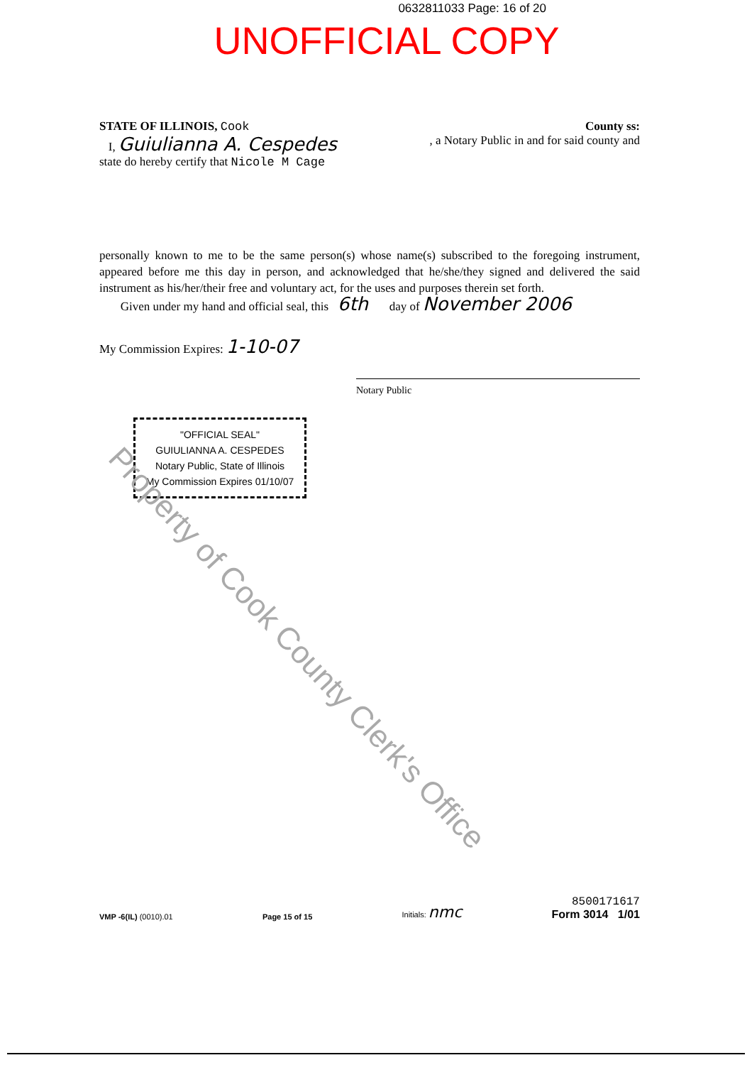0632811033 Page: 16 of 20
UNOFFICIAL COPY
STATE OF ILLINOIS, Cook County ss:
I, Guiulianna A. Cespedes, a Notary Public in and for said county and
state do hereby certify that Nicole M Cage
personally known to me to be the same person(s) whose name(s) subscribed to the foregoing instrument, appeared before me this day in person, and acknowledged that he/she/they signed and delivered the said instrument as his/her/their free and voluntary act, for the uses and purposes therein set forth.
Given under my hand and official seal, this 6th day of November 2006
My Commission Expires: 1-10-07
Notary Public
"OFFICIAL SEAL"
GUIULIANNA A. CESPEDES
Notary Public, State of Illinois
My Commission Expires 01/10/07
Property of Cook County Clerk's Office
VMP -6(IL) (0010).01
Page 15 of 15
Initials: nmc
8500171617
Form 3014 1/01